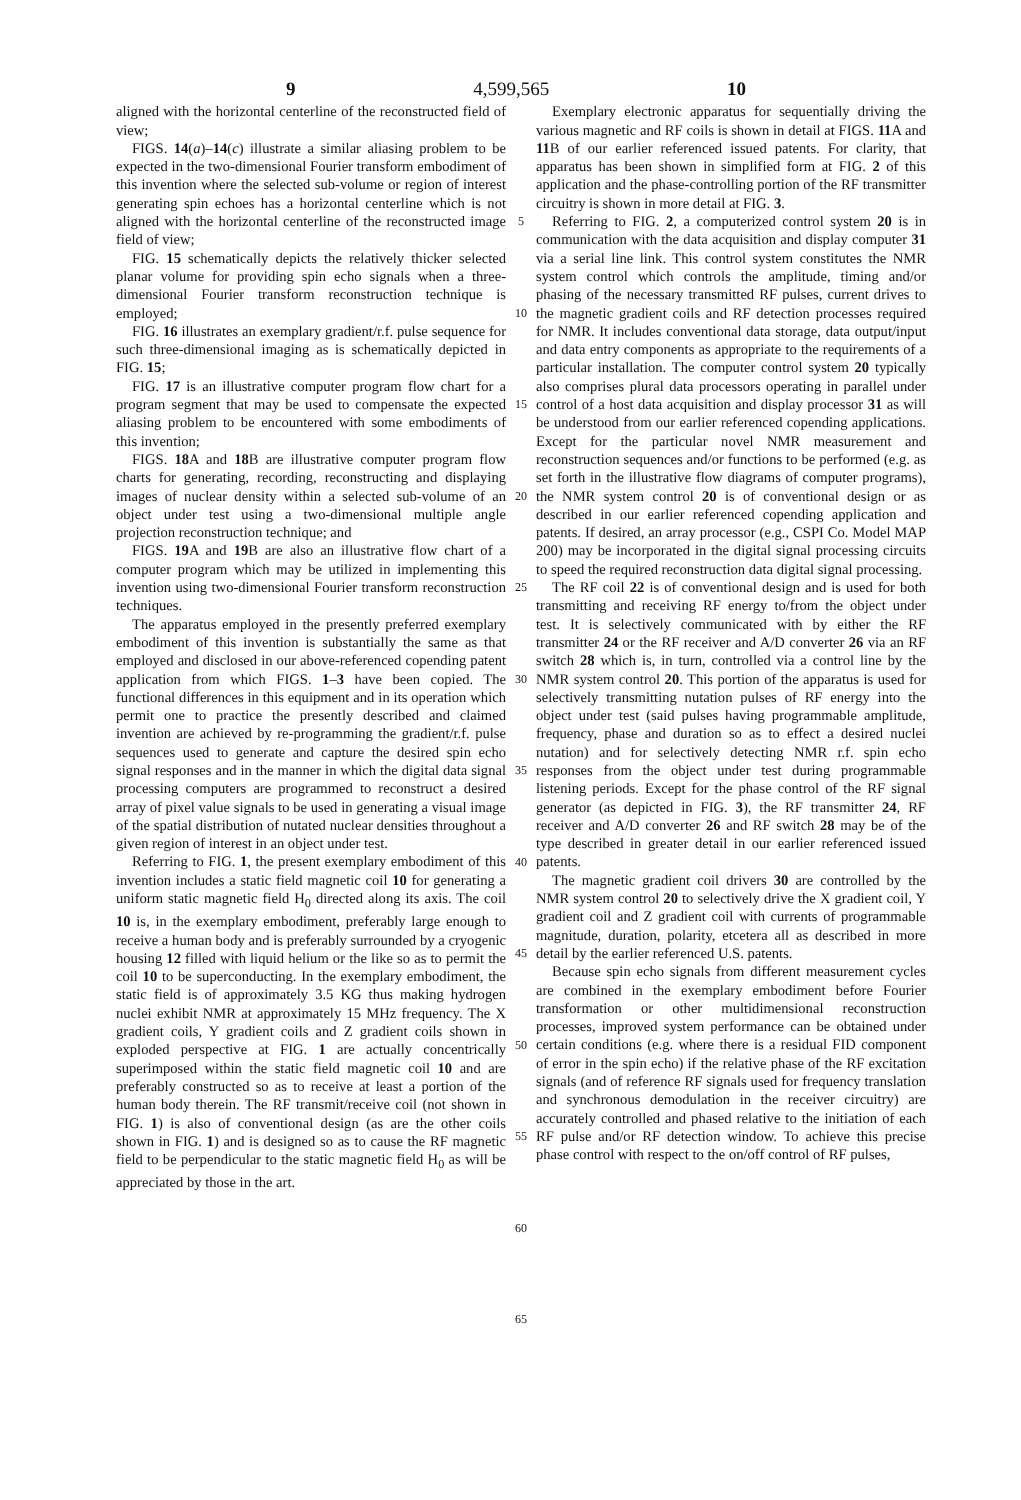9 4,599,565 10
aligned with the horizontal centerline of the reconstructed field of view;
FIGS. 14(a)–14(c) illustrate a similar aliasing problem to be expected in the two-dimensional Fourier transform embodiment of this invention where the selected sub-volume or region of interest generating spin echoes has a horizontal centerline which is not aligned with the horizontal centerline of the reconstructed image field of view;
FIG. 15 schematically depicts the relatively thicker selected planar volume for providing spin echo signals when a three-dimensional Fourier transform reconstruction technique is employed;
FIG. 16 illustrates an exemplary gradient/r.f. pulse sequence for such three-dimensional imaging as is schematically depicted in FIG. 15;
FIG. 17 is an illustrative computer program flow chart for a program segment that may be used to compensate the expected aliasing problem to be encountered with some embodiments of this invention;
FIGS. 18 A and 18 B are illustrative computer program flow charts for generating, recording, reconstructing and displaying images of nuclear density within a selected sub-volume of an object under test using a two-dimensional multiple angle projection reconstruction technique; and
FIGS. 19 A and 19 B are also an illustrative flow chart of a computer program which may be utilized in implementing this invention using two-dimensional Fourier transform reconstruction techniques.
The apparatus employed in the presently preferred exemplary embodiment of this invention is substantially the same as that employed and disclosed in our above-referenced copending patent application from which FIGS. 1–3 have been copied. The functional differences in this equipment and in its operation which permit one to practice the presently described and claimed invention are achieved by re-programming the gradient/r.f. pulse sequences used to generate and capture the desired spin echo signal responses and in the manner in which the digital data signal processing computers are programmed to reconstruct a desired array of pixel value signals to be used in generating a visual image of the spatial distribution of nutated nuclear densities throughout a given region of interest in an object under test.
Referring to FIG. 1, the present exemplary embodiment of this invention includes a static field magnetic coil 10 for generating a uniform static magnetic field H<sub>0</sub> directed along its axis. The coil 10 is, in the exemplary embodiment, preferably large enough to receive a human body and is preferably surrounded by a cryogenic housing 12 filled with liquid helium or the like so as to permit the coil 10 to be superconducting. In the exemplary embodiment, the static field is of approximately 3.5 KG thus making hydrogen nuclei exhibit NMR at approximately 15 MHz frequency. The X gradient coils, Y gradient coils and Z gradient coils shown in exploded perspective at FIG. 1 are actually concentrically superimposed within the static field magnetic coil 10 and are preferably constructed so as to receive at least a portion of the human body therein. The RF transmit/receive coil (not shown in FIG. 1) is also of conventional design (as are the other coils shown in FIG. 1) and is designed so as to cause the RF magnetic field to be perpendicular to the static magnetic field H<sub>0</sub> as will be appreciated by those in the art.
5
10
15
20
25
30
35
40
45
50
55
60
65
Exemplary electronic apparatus for sequentially driving the various magnetic and RF coils is shown in detail at FIGS. 11 A and 11 B of our earlier referenced issued patents. For clarity, that apparatus has been shown in simplified form at FIG. 2 of this application and the phase-controlling portion of the RF transmitter circuitry is shown in more detail at FIG. 3.
Referring to FIG. 2, a computerized control system 20 is in communication with the data acquisition and display computer 31 via a serial line link. This control system constitutes the NMR system control which controls the amplitude, timing and/or phasing of the necessary transmitted RF pulses, current drives to the magnetic gradient coils and RF detection processes required for NMR. It includes conventional data storage, data output/input and data entry components as appropriate to the requirements of a particular installation. The computer control system 20 typically also comprises plural data processors operating in parallel under control of a host data acquisition and display processor 31 as will be understood from our earlier referenced copending applications. Except for the particular novel NMR measurement and reconstruction sequences and/or functions to be performed (e.g. as set forth in the illustrative flow diagrams of computer programs), the NMR system control 20 is of conventional design or as described in our earlier referenced copending application and patents. If desired, an array processor (e.g., CSPI Co. Model MAP 200) may be incorporated in the digital signal processing circuits to speed the required reconstruction data digital signal processing.
The RF coil 22 is of conventional design and is used for both transmitting and receiving RF energy to/from the object under test. It is selectively communicated with by either the RF transmitter 24 or the RF receiver and A/D converter 26 via an RF switch 28 which is, in turn, controlled via a control line by the NMR system control 20. This portion of the apparatus is used for selectively transmitting nutation pulses of RF energy into the object under test (said pulses having programmable amplitude, frequency, phase and duration so as to effect a desired nuclei nutation) and for selectively detecting NMR r.f. spin echo responses from the object under test during programmable listening periods. Except for the phase control of the RF signal generator (as depicted in FIG. 3), the RF transmitter 24, RF receiver and A/D converter 26 and RF switch 28 may be of the type described in greater detail in our earlier referenced issued patents.
The magnetic gradient coil drivers 30 are controlled by the NMR system control 20 to selectively drive the X gradient coil, Y gradient coil and Z gradient coil with currents of programmable magnitude, duration, polarity, etcetera all as described in more detail by the earlier referenced U.S. patents.
Because spin echo signals from different measurement cycles are combined in the exemplary embodiment before Fourier transformation or other multidimensional reconstruction processes, improved system performance can be obtained under certain conditions (e.g. where there is a residual FID component of error in the spin echo) if the relative phase of the RF excitation signals (and of reference RF signals used for frequency translation and synchronous demodulation in the receiver circuitry) are accurately controlled and phased relative to the initiation of each RF pulse and/or RF detection window. To achieve this precise phase control with respect to the on/off control of RF pulses,